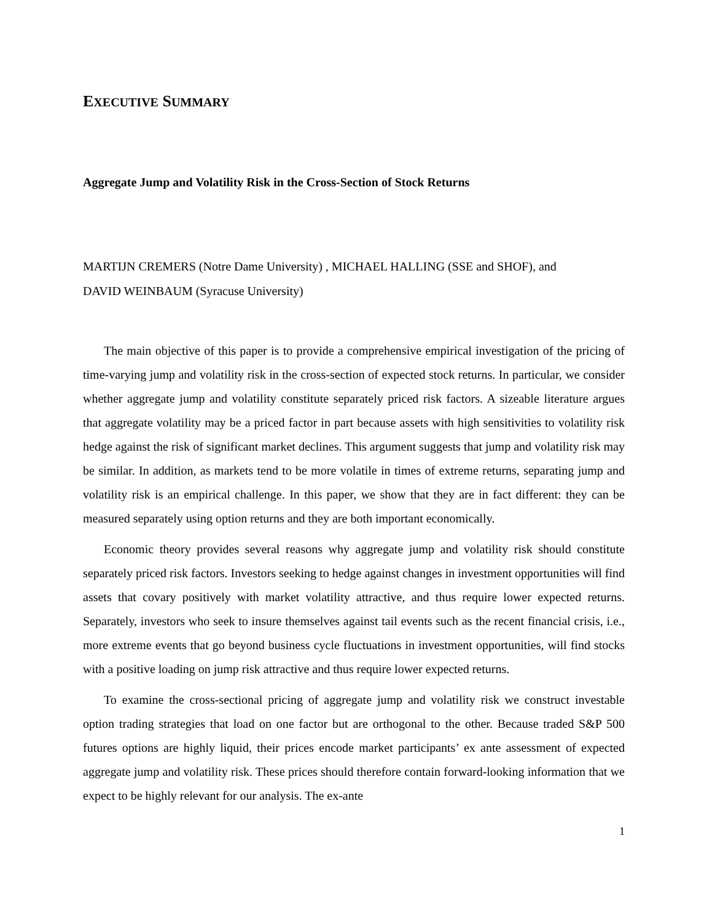EXECUTIVE SUMMARY
Aggregate Jump and Volatility Risk in the Cross-Section of Stock Returns
MARTIJN CREMERS (Notre Dame University) , MICHAEL HALLING (SSE and SHOF), and
DAVID WEINBAUM (Syracuse University)
The main objective of this paper is to provide a comprehensive empirical investigation of the pricing of time-varying jump and volatility risk in the cross-section of expected stock returns. In particular, we consider whether aggregate jump and volatility constitute separately priced risk factors. A sizeable literature argues that aggregate volatility may be a priced factor in part because assets with high sensitivities to volatility risk hedge against the risk of significant market declines. This argument suggests that jump and volatility risk may be similar. In addition, as markets tend to be more volatile in times of extreme returns, separating jump and volatility risk is an empirical challenge. In this paper, we show that they are in fact different: they can be measured separately using option returns and they are both important economically.
Economic theory provides several reasons why aggregate jump and volatility risk should constitute separately priced risk factors. Investors seeking to hedge against changes in investment opportunities will find assets that covary positively with market volatility attractive, and thus require lower expected returns. Separately, investors who seek to insure themselves against tail events such as the recent financial crisis, i.e., more extreme events that go beyond business cycle fluctuations in investment opportunities, will find stocks with a positive loading on jump risk attractive and thus require lower expected returns.
To examine the cross-sectional pricing of aggregate jump and volatility risk we construct investable option trading strategies that load on one factor but are orthogonal to the other. Because traded S&P 500 futures options are highly liquid, their prices encode market participants’ ex ante assessment of expected aggregate jump and volatility risk. These prices should therefore contain forward-looking information that we expect to be highly relevant for our analysis. The ex-ante
1